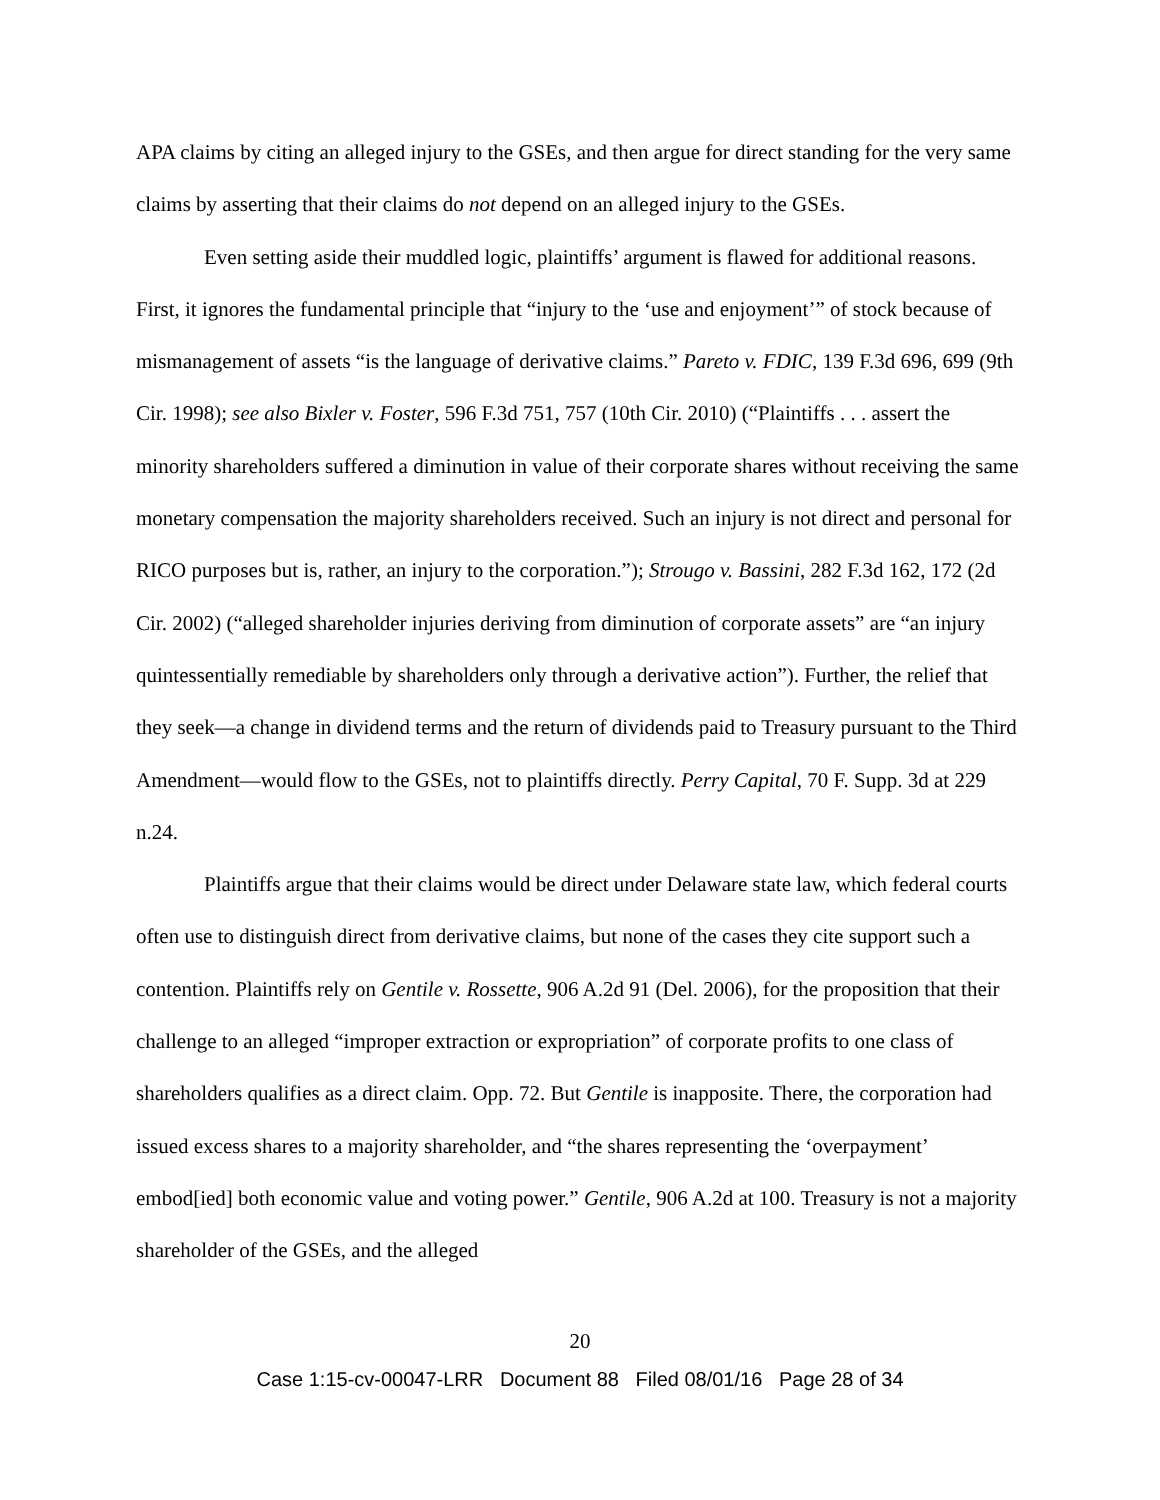APA claims by citing an alleged injury to the GSEs, and then argue for direct standing for the very same claims by asserting that their claims do not depend on an alleged injury to the GSEs.
Even setting aside their muddled logic, plaintiffs’ argument is flawed for additional reasons. First, it ignores the fundamental principle that “injury to the ‘use and enjoyment’” of stock because of mismanagement of assets “is the language of derivative claims.” Pareto v. FDIC, 139 F.3d 696, 699 (9th Cir. 1998); see also Bixler v. Foster, 596 F.3d 751, 757 (10th Cir. 2010) (“Plaintiffs . . . assert the minority shareholders suffered a diminution in value of their corporate shares without receiving the same monetary compensation the majority shareholders received. Such an injury is not direct and personal for RICO purposes but is, rather, an injury to the corporation.”); Strougo v. Bassini, 282 F.3d 162, 172 (2d Cir. 2002) (“alleged shareholder injuries deriving from diminution of corporate assets” are “an injury quintessentially remediable by shareholders only through a derivative action”). Further, the relief that they seek—a change in dividend terms and the return of dividends paid to Treasury pursuant to the Third Amendment—would flow to the GSEs, not to plaintiffs directly. Perry Capital, 70 F. Supp. 3d at 229 n.24.
Plaintiffs argue that their claims would be direct under Delaware state law, which federal courts often use to distinguish direct from derivative claims, but none of the cases they cite support such a contention. Plaintiffs rely on Gentile v. Rossette, 906 A.2d 91 (Del. 2006), for the proposition that their challenge to an alleged “improper extraction or expropriation” of corporate profits to one class of shareholders qualifies as a direct claim. Opp. 72. But Gentile is inapposite. There, the corporation had issued excess shares to a majority shareholder, and “the shares representing the ‘overpayment’ embod[ied] both economic value and voting power.” Gentile, 906 A.2d at 100. Treasury is not a majority shareholder of the GSEs, and the alleged
20
Case 1:15-cv-00047-LRR Document 88 Filed 08/01/16 Page 28 of 34